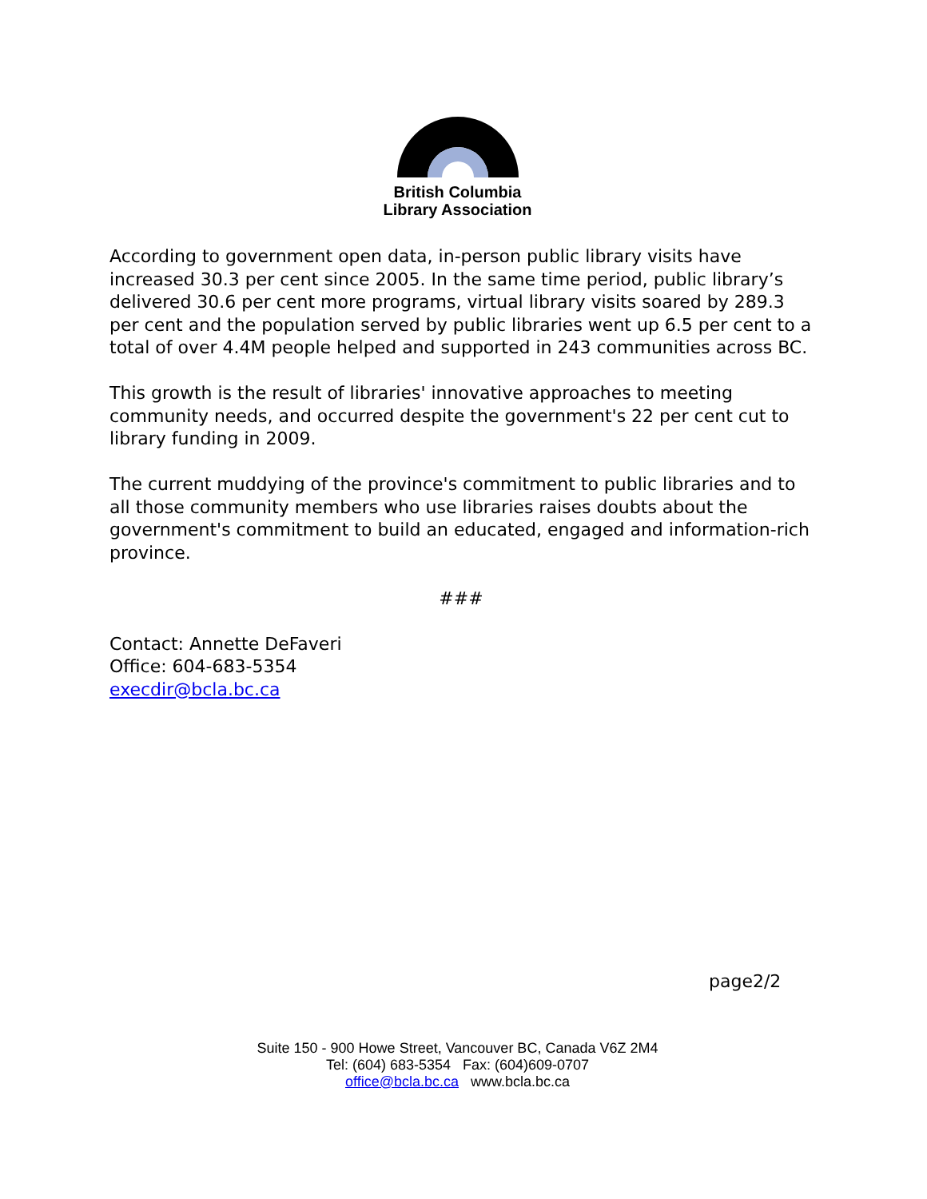British Columbia
Library Association
According to government open data, in-person public library visits have increased 30.3 per cent since 2005. In the same time period, public library’s delivered 30.6 per cent more programs, virtual library visits soared by 289.3 per cent and the population served by public libraries went up 6.5 per cent to a total of over 4.4M people helped and supported in 243 communities across BC.
This growth is the result of libraries' innovative approaches to meeting community needs, and occurred despite the government's 22 per cent cut to library funding in 2009.
The current muddying of the province's commitment to public libraries and to all those community members who use libraries raises doubts about the government's commitment to build an educated, engaged and information-rich province.
###
Contact: Annette DeFaveri
Office: 604-683-5354
execdir@bcla.bc.ca
page2/2
Suite 150 - 900 Howe Street, Vancouver BC, Canada V6Z 2M4
Tel: (604) 683-5354 Fax: (604)609-0707
office@bcla.bc.ca www.bcla.bc.ca